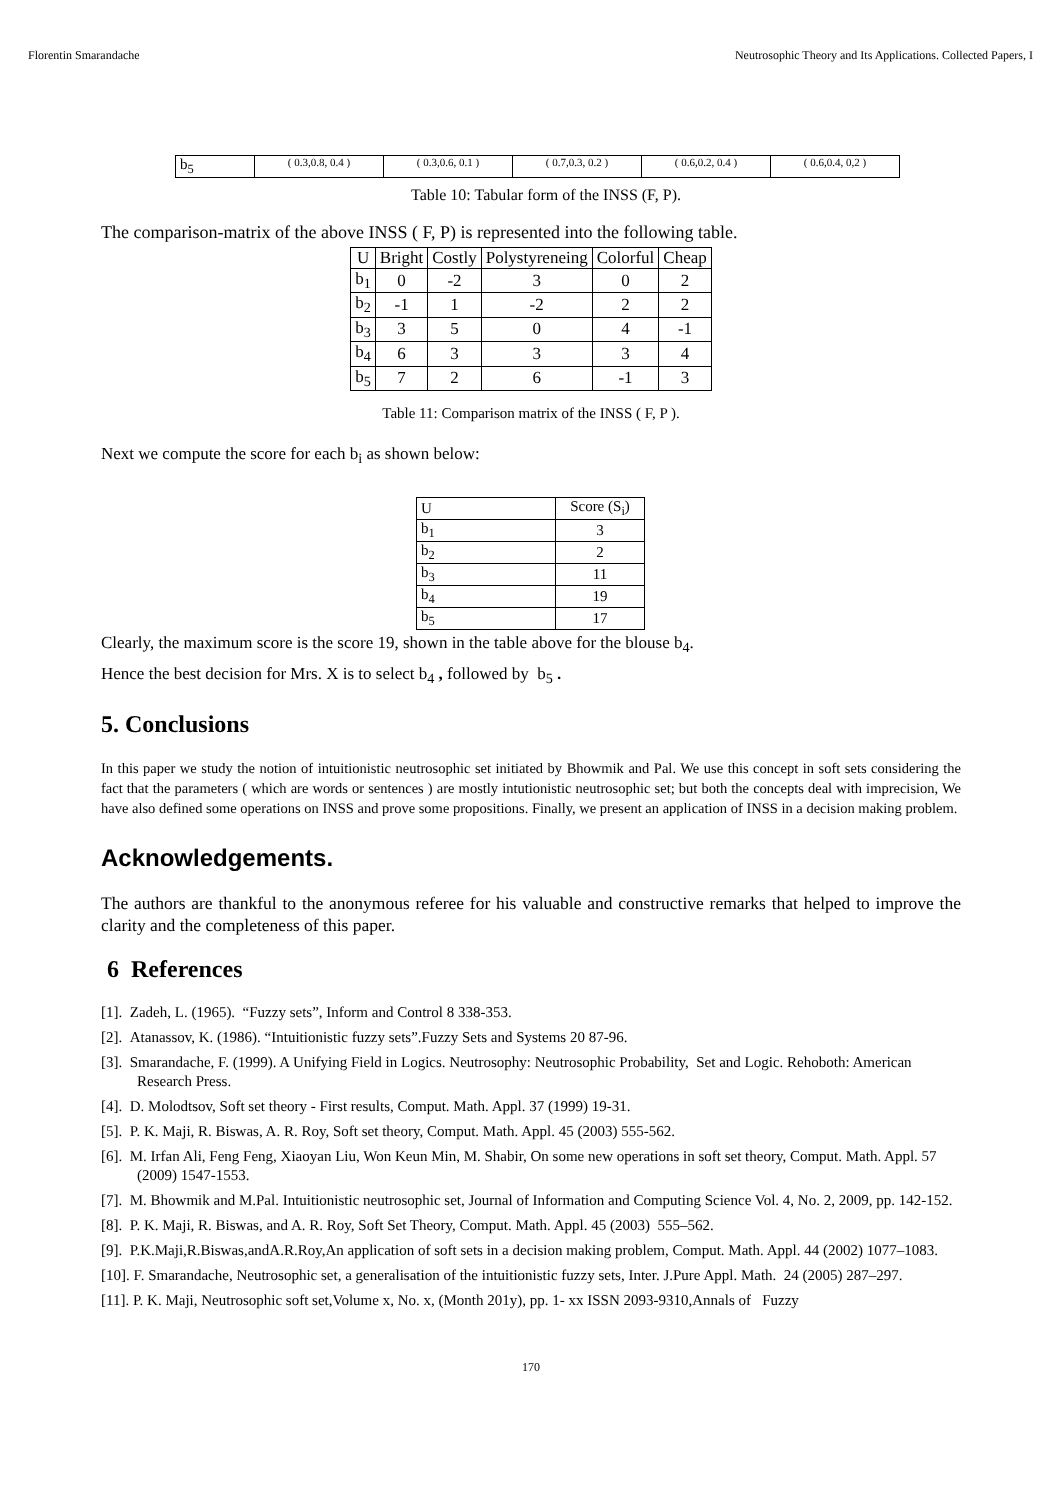Florentin Smarandache Neutrosophic Theory and Its Applications. Collected Papers, I
| b<sub>5</sub> | ( 0.3,0.8, 0.4 ) | ( 0.3,0.6, 0.1 ) | ( 0.7,0.3, 0.2 ) | ( 0.6,0.2, 0.4 ) | ( 0.6,0.4, 0,2 ) |
Table 10: Tabular form of the INSS (F, P).
The comparison-matrix of the above INSS ( F, P) is represented into the following table.
| U | Bright | Costly | Polystyreneing | Colorful | Cheap |
| b<sub>1</sub> | 0 | -2 | 3 | 0 | 2 |
| b<sub>2</sub> | -1 | 1 | -2 | 2 | 2 |
| b<sub>3</sub> | 3 | 5 | 0 | 4 | -1 |
| b<sub>4</sub> | 6 | 3 | 3 | 3 | 4 |
| b<sub>5</sub> | 7 | 2 | 6 | -1 | 3 |
Table 11: Comparison matrix of the INSS ( F, P ).
Next we compute the score for each b<sub>i</sub> as shown below:
| U | Score (S<sub>i</sub>) |
| b<sub>1</sub> | 3 |
| b<sub>2</sub> | 2 |
| b<sub>3</sub> | 11 |
| b<sub>4</sub> | 19 |
| b<sub>5</sub> | 17 |
Clearly, the maximum score is the score 19, shown in the table above for the blouse b<sub>4</sub>.
Hence the best decision for Mrs. X is to select b<sub>4</sub> , followed by b<sub>5</sub> .
5. Conclusions
In this paper we study the notion of intuitionistic neutrosophic set initiated by Bhowmik and Pal. We use this concept in soft sets considering the fact that the parameters ( which are words or sentences ) are mostly intutionistic neutrosophic set; but both the concepts deal with imprecision, We have also defined some operations on INSS and prove some propositions. Finally, we present an application of INSS in a decision making problem.
Acknowledgements.
The authors are thankful to the anonymous referee for his valuable and constructive remarks that helped to improve the clarity and the completeness of this paper.
6 References
[1]. Zadeh, L. (1965). “Fuzzy sets”, Inform and Control 8 338-353.
[2]. Atanassov, K. (1986). “Intuitionistic fuzzy sets”.Fuzzy Sets and Systems 20 87-96.
[3]. Smarandache, F. (1999). A Unifying Field in Logics. Neutrosophy: Neutrosophic Probability, Set and Logic. Rehoboth: American Research Press.
[4]. D. Molodtsov, Soft set theory - First results, Comput. Math. Appl. 37 (1999) 19-31.
[5]. P. K. Maji, R. Biswas, A. R. Roy, Soft set theory, Comput. Math. Appl. 45 (2003) 555-562.
[6]. M. Irfan Ali, Feng Feng, Xiaoyan Liu, Won Keun Min, M. Shabir, On some new operations in soft set theory, Comput. Math. Appl. 57 (2009) 1547-1553.
[7]. M. Bhowmik and M.Pal. Intuitionistic neutrosophic set, Journal of Information and Computing Science Vol. 4, No. 2, 2009, pp. 142-152.
[8]. P. K. Maji, R. Biswas, and A. R. Roy, Soft Set Theory, Comput. Math. Appl. 45 (2003) 555–562.
[9]. P.K.Maji,R.Biswas,andA.R.Roy,An application of soft sets in a decision making problem, Comput. Math. Appl. 44 (2002) 1077–1083.
[10]. F. Smarandache, Neutrosophic set, a generalisation of the intuitionistic fuzzy sets, Inter. J.Pure Appl. Math. 24 (2005) 287–297.
[11]. P. K. Maji, Neutrosophic soft set,Volume x, No. x, (Month 201y), pp. 1- xx ISSN 2093-9310,Annals of Fuzzy
170